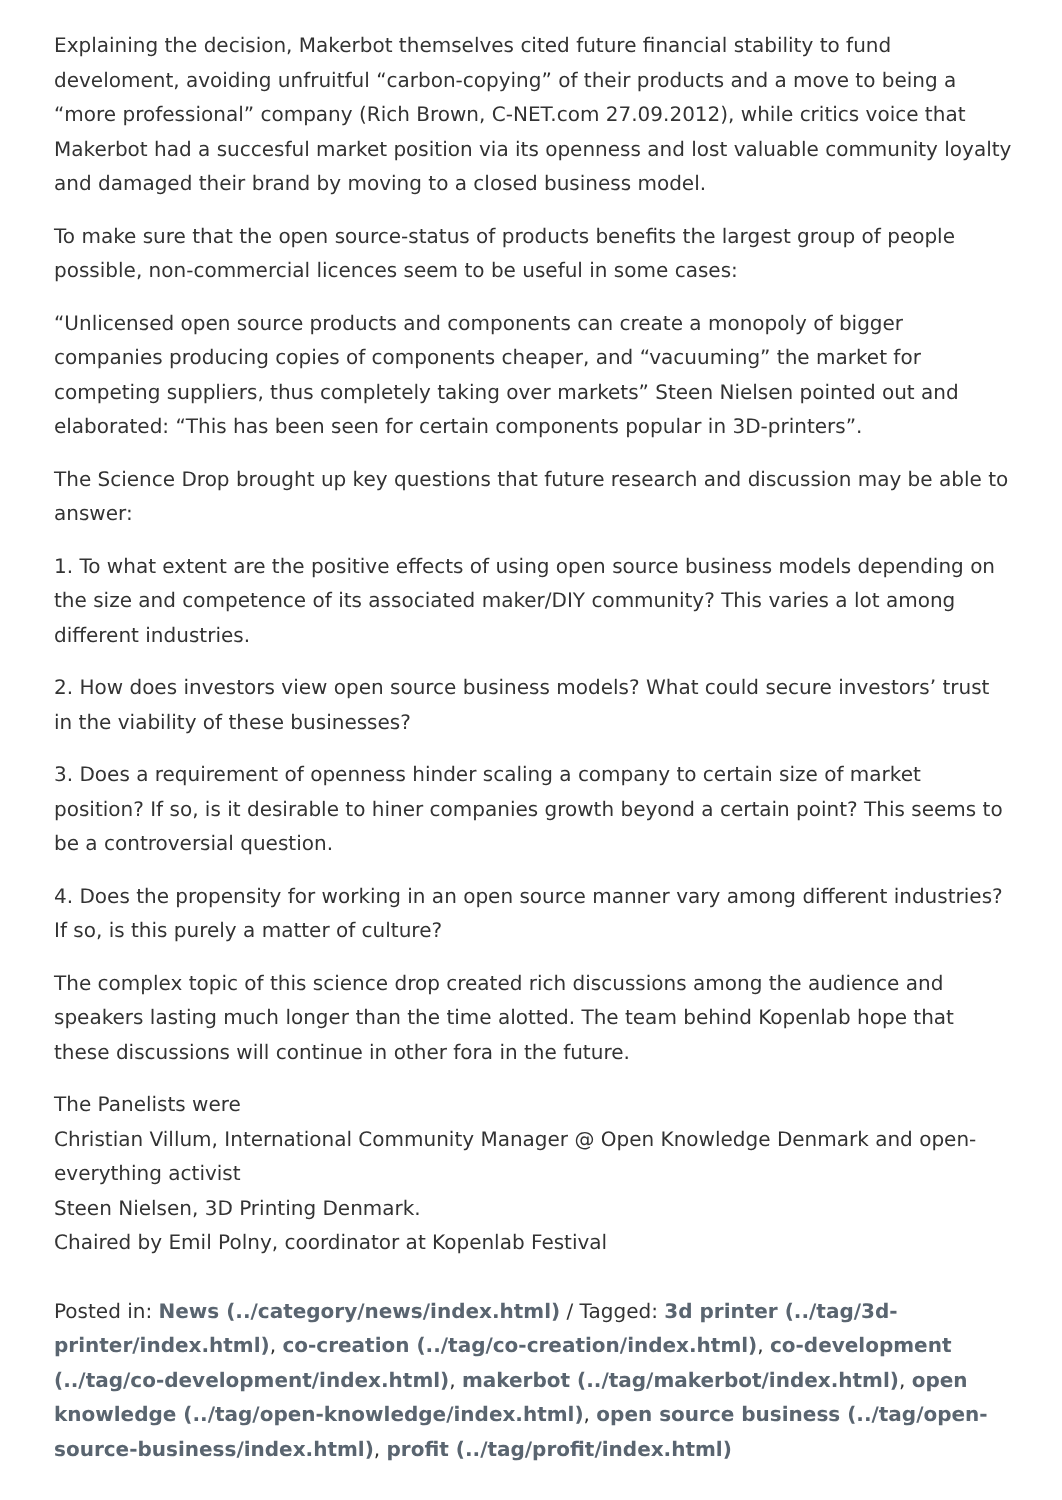Explaining the decision, Makerbot themselves cited future financial stability to fund develoment, avoiding unfruitful “carbon-copying” of their products and a move to being a “more professional” company (Rich Brown, C-NET.com 27.09.2012), while critics voice that Makerbot had a succesful market position via its openness and lost valuable community loyalty and damaged their brand by moving to a closed business model.
To make sure that the open source-status of products benefits the largest group of people possible, non-commercial licences seem to be useful in some cases:
“Unlicensed open source products and components can create a monopoly of bigger companies producing copies of components cheaper, and “vacuuming” the market for competing suppliers, thus completely taking over markets” Steen Nielsen pointed out and elaborated: “This has been seen for certain components popular in 3D-printers”.
The Science Drop brought up key questions that future research and discussion may be able to answer:
1. To what extent are the positive effects of using open source business models depending on the size and competence of its associated maker/DIY community? This varies a lot among different industries.
2. How does investors view open source business models? What could secure investors’ trust in the viability of these businesses?
3. Does a requirement of openness hinder scaling a company to certain size of market position? If so, is it desirable to hiner companies growth beyond a certain point? This seems to be a controversial question.
4. Does the propensity for working in an open source manner vary among different industries? If so, is this purely a matter of culture?
The complex topic of this science drop created rich discussions among the audience and speakers lasting much longer than the time alotted. The team behind Kopenlab hope that these discussions will continue in other fora in the future.
The Panelists were
Christian Villum, International Community Manager @ Open Knowledge Denmark and open-everything activist
Steen Nielsen, 3D Printing Denmark.
Chaired by Emil Polny, coordinator at Kopenlab Festival
Posted in: News (../category/news/index.html) / Tagged: 3d printer (../tag/3d-printer/index.html), co-creation (../tag/co-creation/index.html), co-development (../tag/co-development/index.html), makerbot (../tag/makerbot/index.html), open knowledge (../tag/open-knowledge/index.html), open source business (../tag/open-source-business/index.html), profit (../tag/profit/index.html)